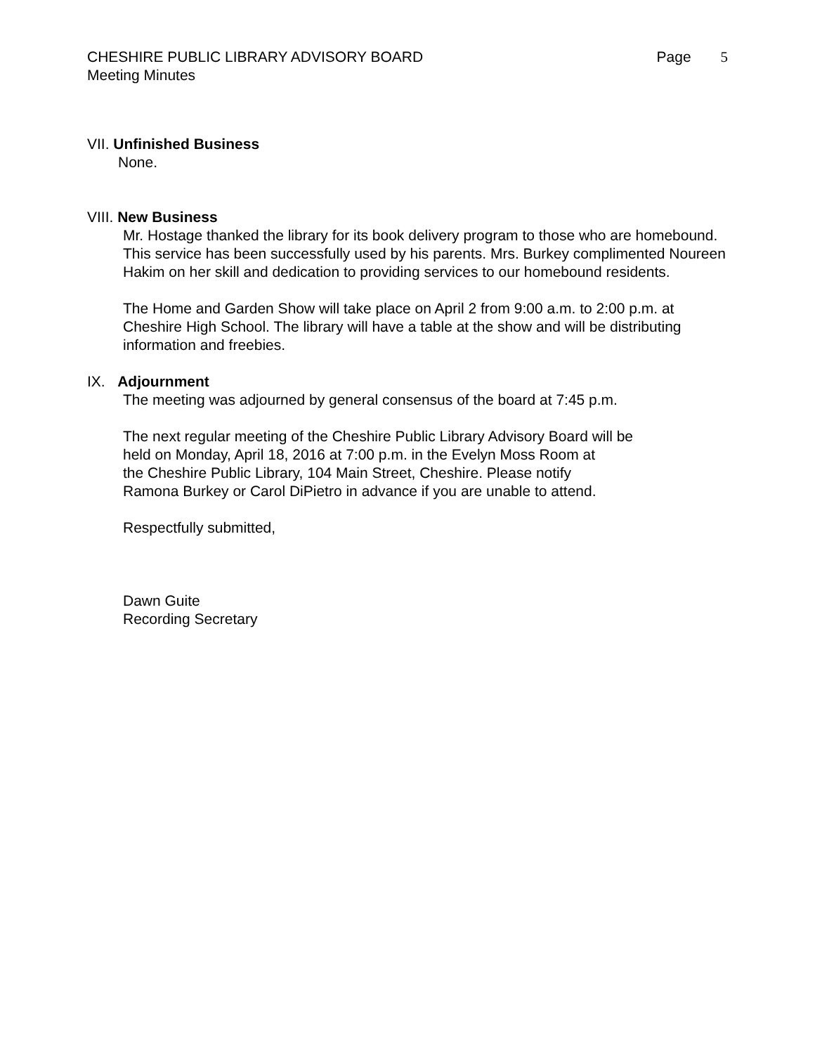CHESHIRE PUBLIC LIBRARY ADVISORY BOARD
Page 5
Meeting Minutes
VII. Unfinished Business
None.
VIII. New Business
Mr. Hostage thanked the library for its book delivery program to those who are homebound. This service has been successfully used by his parents. Mrs. Burkey complimented Noureen Hakim on her skill and dedication to providing services to our homebound residents.
The Home and Garden Show will take place on April 2 from 9:00 a.m. to 2:00 p.m. at Cheshire High School. The library will have a table at the show and will be distributing information and freebies.
IX. Adjournment
The meeting was adjourned by general consensus of the board at 7:45 p.m.
The next regular meeting of the Cheshire Public Library Advisory Board will be
held on Monday, April 18, 2016 at 7:00 p.m. in the Evelyn Moss Room at
the Cheshire Public Library, 104 Main Street, Cheshire. Please notify
Ramona Burkey or Carol DiPietro in advance if you are unable to attend.
Respectfully submitted,
Dawn Guite
Recording Secretary